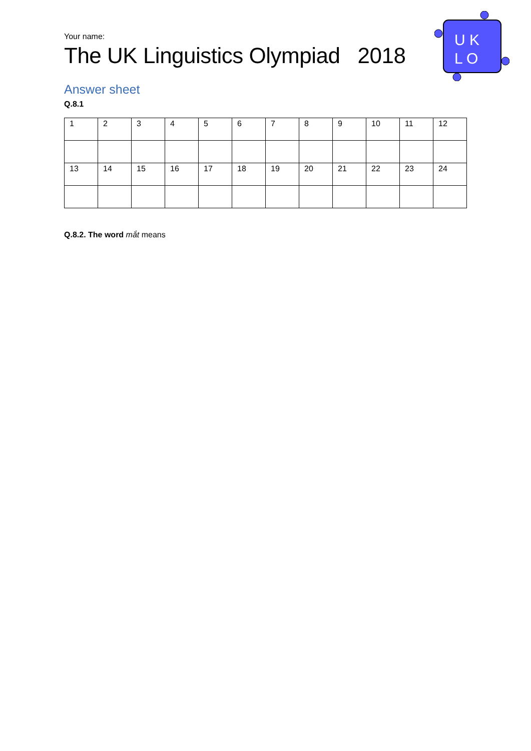U K
L O
Your name:
The UK Linguistics Olympiad 2018
Answer sheet
Q.8.1
| 1 | 2 | 3 | 4 | 5 | 6 | 7 | 8 | 9 | 10 | 11 | 12 |
| 13 | 14 | 15 | 16 | 17 | 18 | 19 | 20 | 21 | 22 | 23 | 24 |
Q.8.2. The word mắt means